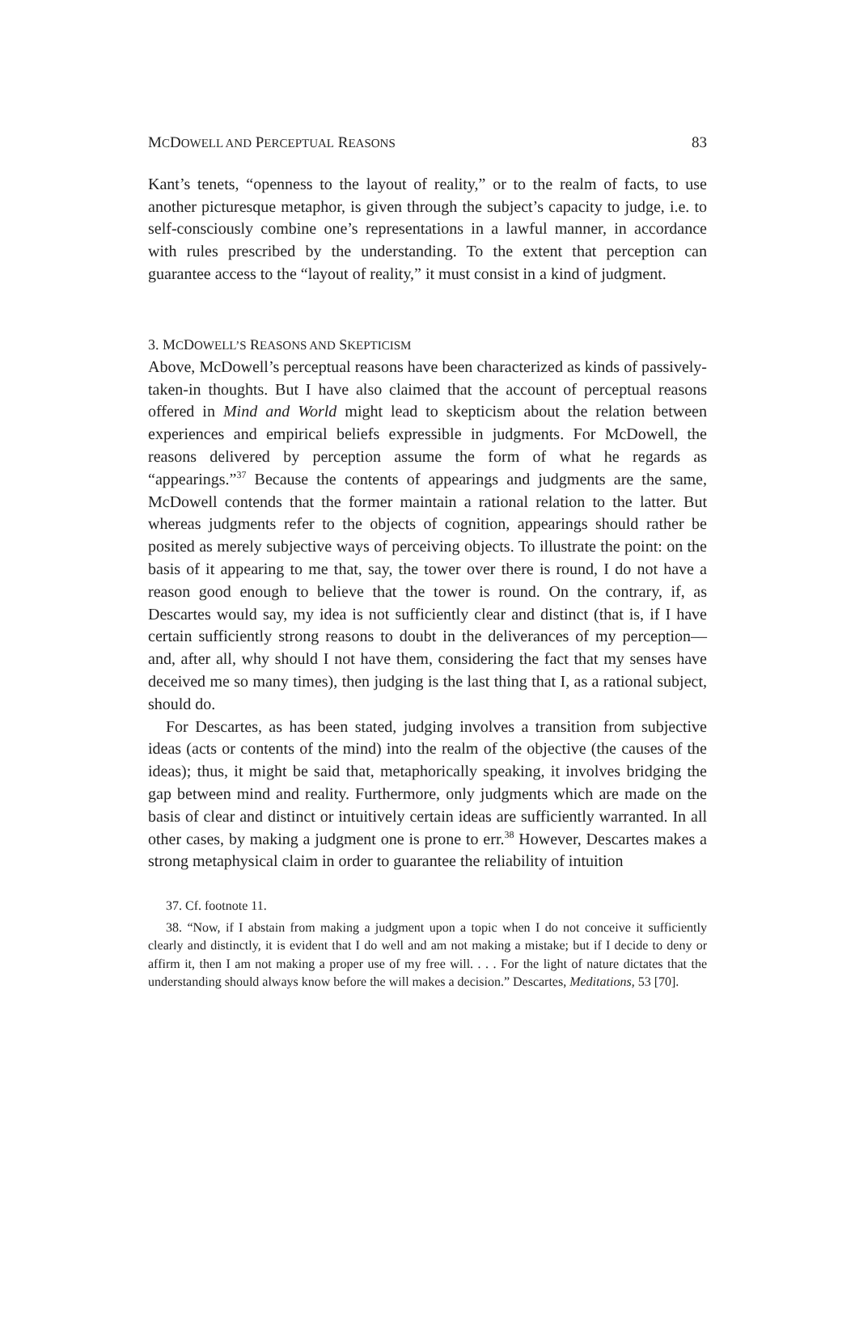MCDOWELL AND PERCEPTUAL REASONS 83
Kant’s tenets, “openness to the layout of reality,” or to the realm of facts, to use another picturesque metaphor, is given through the subject’s capacity to judge, i.e. to self-consciously combine one’s representations in a lawful manner, in accordance with rules prescribed by the understanding. To the extent that perception can guarantee access to the “layout of reality,” it must consist in a kind of judgment.
3. MCDOWELL’S REASONS AND SKEPTICISM
Above, McDowell’s perceptual reasons have been characterized as kinds of passively-taken-in thoughts. But I have also claimed that the account of perceptual reasons offered in Mind and World might lead to skepticism about the relation between experiences and empirical beliefs expressible in judgments. For McDowell, the reasons delivered by perception assume the form of what he regards as “appearings.”<sup>37</sup> Because the contents of appearings and judgments are the same, McDowell contends that the former maintain a rational relation to the latter. But whereas judgments refer to the objects of cognition, appearings should rather be posited as merely subjective ways of perceiving objects. To illustrate the point: on the basis of it appearing to me that, say, the tower over there is round, I do not have a reason good enough to believe that the tower is round. On the contrary, if, as Descartes would say, my idea is not sufficiently clear and distinct (that is, if I have certain sufficiently strong reasons to doubt in the deliverances of my perception—and, after all, why should I not have them, considering the fact that my senses have deceived me so many times), then judging is the last thing that I, as a rational subject, should do.
For Descartes, as has been stated, judging involves a transition from subjective ideas (acts or contents of the mind) into the realm of the objective (the causes of the ideas); thus, it might be said that, metaphorically speaking, it involves bridging the gap between mind and reality. Furthermore, only judgments which are made on the basis of clear and distinct or intuitively certain ideas are sufficiently warranted. In all other cases, by making a judgment one is prone to err.<sup>38</sup> However, Descartes makes a strong metaphysical claim in order to guarantee the reliability of intuition
37. Cf. footnote 11.
38. “Now, if I abstain from making a judgment upon a topic when I do not conceive it sufficiently clearly and distinctly, it is evident that I do well and am not making a mistake; but if I decide to deny or affirm it, then I am not making a proper use of my free will. . . . For the light of nature dictates that the understanding should always know before the will makes a decision.” Descartes, Meditations, 53 [70].